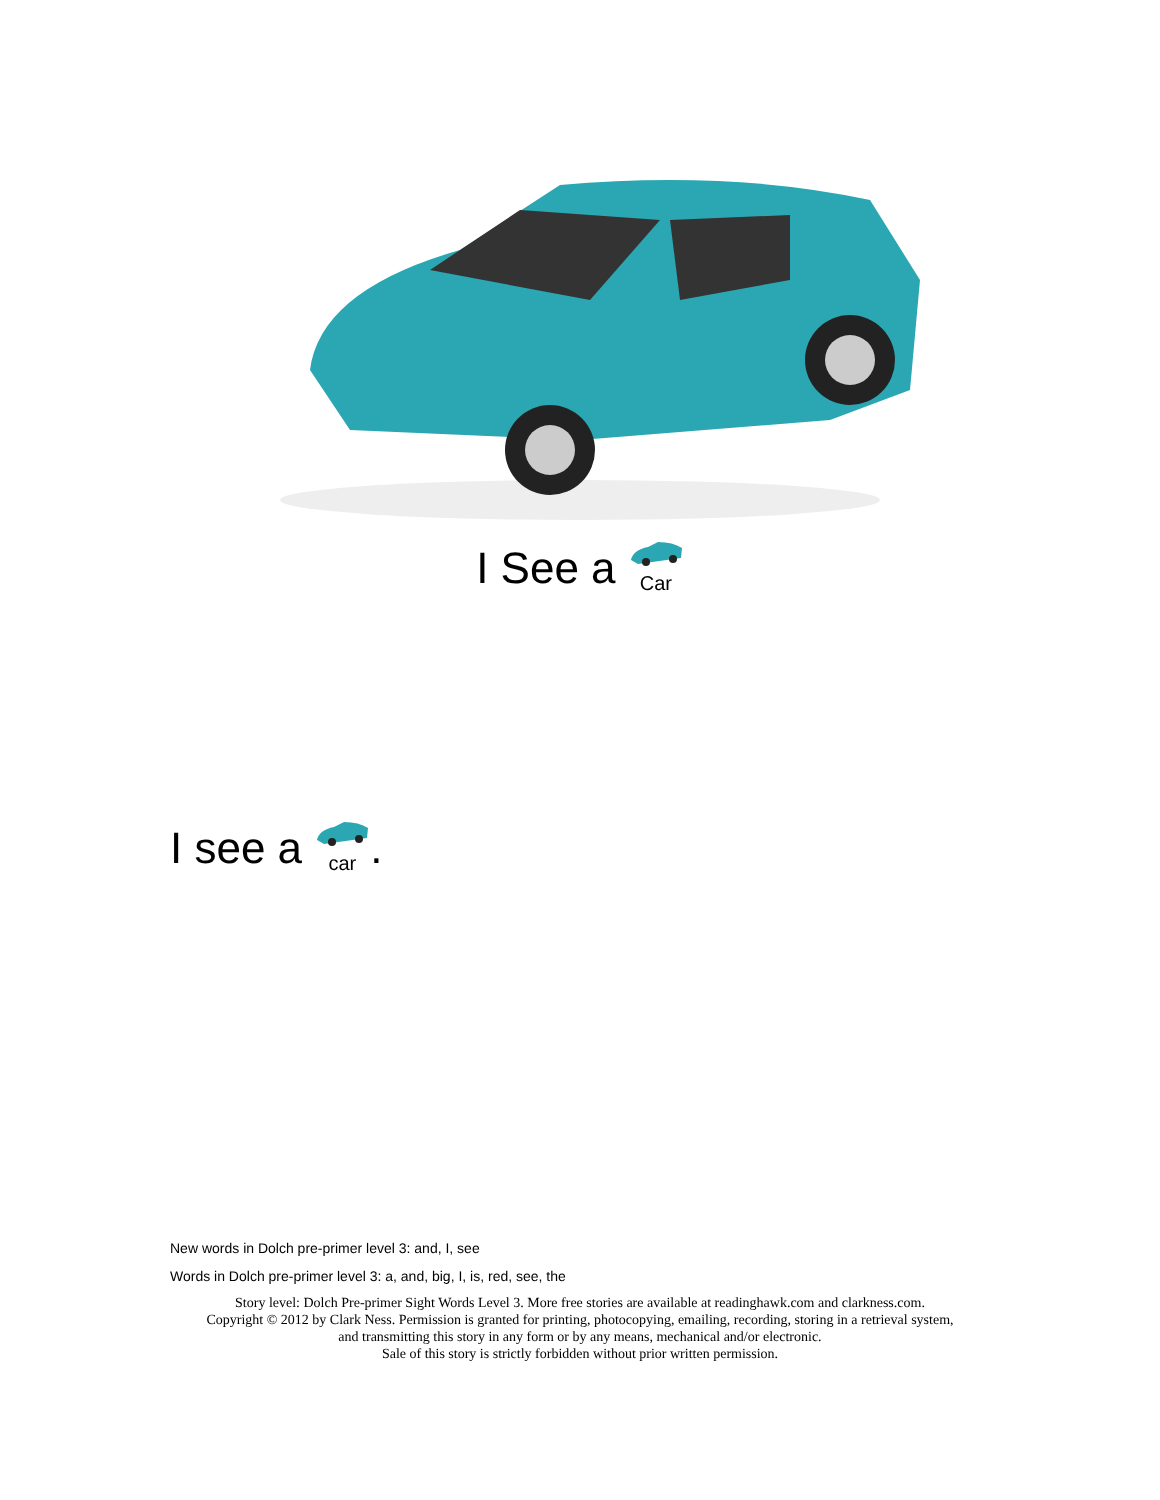I See a
Car
I see a
car.
New words in Dolch pre-primer level 3: and, I, see
Words in Dolch pre-primer level 3: a, and, big, I, is, red, see, the
Story level: Dolch Pre-primer Sight Words Level 3. More free stories are available at readinghawk.com and clarkness.com.
Copyright © 2012 by Clark Ness. Permission is granted for printing, photocopying, emailing, recording, storing in a retrieval system,
and transmitting this story in any form or by any means, mechanical and/or electronic.
Sale of this story is strictly forbidden without prior written permission.